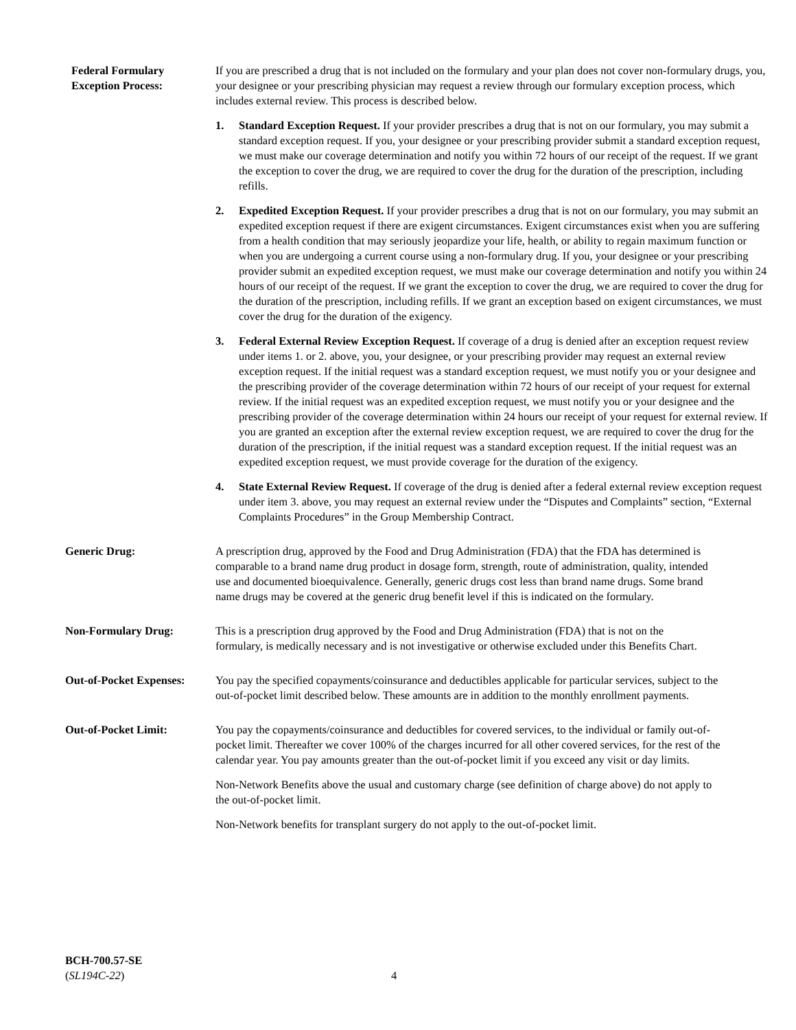Federal Formulary
Exception Process:
If you are prescribed a drug that is not included on the formulary and your plan does not cover non-formulary drugs, you, your designee or your prescribing physician may request a review through our formulary exception process, which includes external review. This process is described below.
1. Standard Exception Request. If your provider prescribes a drug that is not on our formulary, you may submit a standard exception request. If you, your designee or your prescribing provider submit a standard exception request, we must make our coverage determination and notify you within 72 hours of our receipt of the request. If we grant the exception to cover the drug, we are required to cover the drug for the duration of the prescription, including refills.
2. Expedited Exception Request. If your provider prescribes a drug that is not on our formulary, you may submit an expedited exception request if there are exigent circumstances. Exigent circumstances exist when you are suffering from a health condition that may seriously jeopardize your life, health, or ability to regain maximum function or when you are undergoing a current course using a non-formulary drug. If you, your designee or your prescribing provider submit an expedited exception request, we must make our coverage determination and notify you within 24 hours of our receipt of the request. If we grant the exception to cover the drug, we are required to cover the drug for the duration of the prescription, including refills. If we grant an exception based on exigent circumstances, we must cover the drug for the duration of the exigency.
3. Federal External Review Exception Request. If coverage of a drug is denied after an exception request review under items 1. or 2. above, you, your designee, or your prescribing provider may request an external review exception request. If the initial request was a standard exception request, we must notify you or your designee and the prescribing provider of the coverage determination within 72 hours of our receipt of your request for external review. If the initial request was an expedited exception request, we must notify you or your designee and the prescribing provider of the coverage determination within 24 hours our receipt of your request for external review. If you are granted an exception after the external review exception request, we are required to cover the drug for the duration of the prescription, if the initial request was a standard exception request. If the initial request was an expedited exception request, we must provide coverage for the duration of the exigency.
4. State External Review Request. If coverage of the drug is denied after a federal external review exception request under item 3. above, you may request an external review under the “Disputes and Complaints” section, “External Complaints Procedures” in the Group Membership Contract.
Generic Drug: A prescription drug, approved by the Food and Drug Administration (FDA) that the FDA has determined is comparable to a brand name drug product in dosage form, strength, route of administration, quality, intended use and documented bioequivalence. Generally, generic drugs cost less than brand name drugs. Some brand name drugs may be covered at the generic drug benefit level if this is indicated on the formulary.
Non-Formulary Drug: This is a prescription drug approved by the Food and Drug Administration (FDA) that is not on the formulary, is medically necessary and is not investigative or otherwise excluded under this Benefits Chart.
Out-of-Pocket Expenses:
You pay the specified copayments/coinsurance and deductibles applicable for particular services, subject to the out-of-pocket limit described below. These amounts are in addition to the monthly enrollment payments.
Out-of-Pocket Limit: You pay the copayments/coinsurance and deductibles for covered services, to the individual or family out-of-pocket limit. Thereafter we cover 100% of the charges incurred for all other covered services, for the rest of the calendar year. You pay amounts greater than the out-of-pocket limit if you exceed any visit or day limits.
Non-Network Benefits above the usual and customary charge (see definition of charge above) do not apply to the out-of-pocket limit.
Non-Network benefits for transplant surgery do not apply to the out-of-pocket limit.
BCH-700.57-SE
(SL194C-22)
4